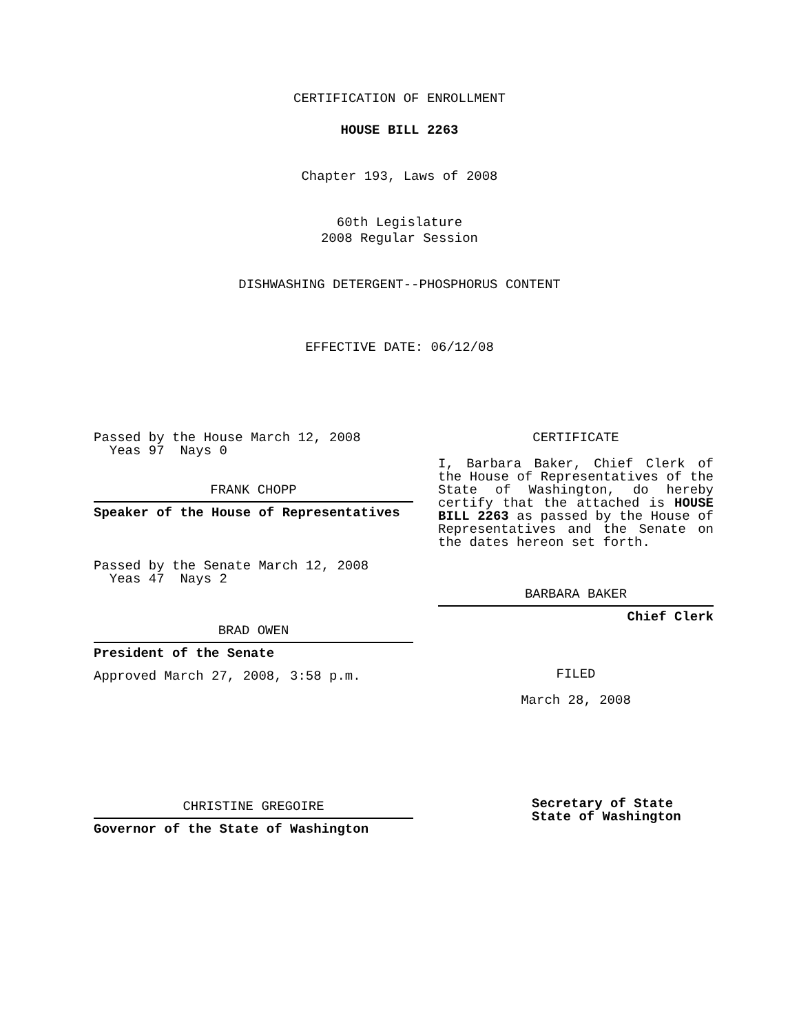CERTIFICATION OF ENROLLMENT
HOUSE BILL 2263
Chapter 193, Laws of 2008
60th Legislature
2008 Regular Session
DISHWASHING DETERGENT--PHOSPHORUS CONTENT
EFFECTIVE DATE: 06/12/08
Passed by the House March 12, 2008
Yeas 97 Nays 0
FRANK CHOPP
Speaker of the House of Representatives
Passed by the Senate March 12, 2008
Yeas 47 Nays 2
BRAD OWEN
President of the Senate
Approved March 27, 2008, 3:58 p.m.
CHRISTINE GREGOIRE
Governor of the State of Washington
CERTIFICATE
I, Barbara Baker, Chief Clerk of the House of Representatives of the State of Washington, do hereby certify that the attached is HOUSE BILL 2263 as passed by the House of Representatives and the Senate on the dates hereon set forth.
BARBARA BAKER
Chief Clerk
FILED
March 28, 2008
Secretary of State
State of Washington